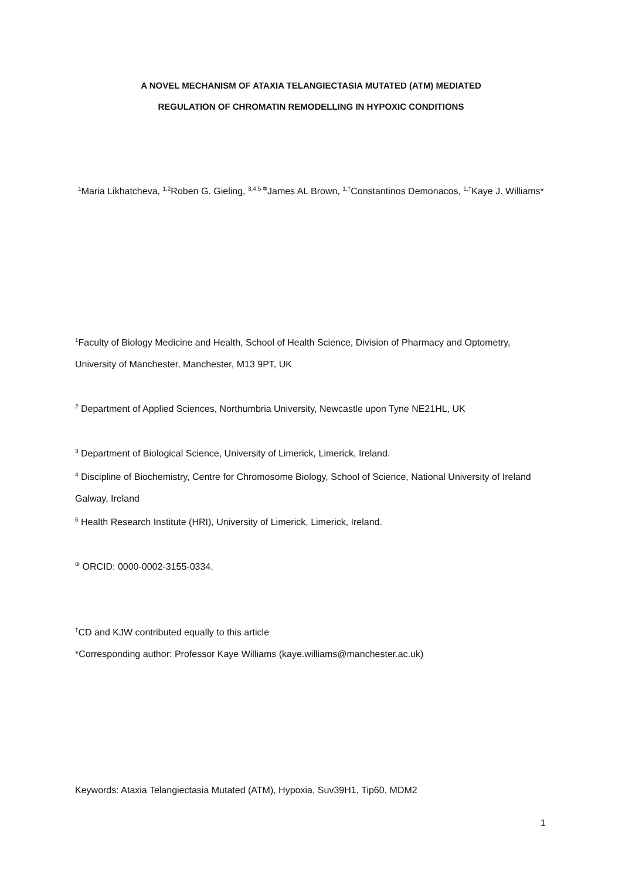A NOVEL MECHANISM OF ATAXIA TELANGIECTASIA MUTATED (ATM) MEDIATED
REGULATION OF CHROMATIN REMODELLING IN HYPOXIC CONDITIONS
<sup>1</sup> Maria Likhatcheva, <sup>1,2</sup>Roben G. Gieling, <sup>3,4,5 Φ</sup>James AL Brown, <sup>1,†</sup>Constantinos Demonacos, <sup>1,†</sup>Kaye J. Williams*
<sup>1</sup> Faculty of Biology Medicine and Health, School of Health Science, Division of Pharmacy and Optometry, University of Manchester, Manchester, M13 9PT, UK
<sup>2</sup> Department of Applied Sciences, Northumbria University, Newcastle upon Tyne NE21HL, UK
<sup>3</sup> Department of Biological Science, University of Limerick, Limerick, Ireland.
<sup>4</sup> Discipline of Biochemistry, Centre for Chromosome Biology, School of Science, National University of Ireland Galway, Ireland
<sup>5</sup> Health Research Institute (HRI), University of Limerick, Limerick, Ireland.
<sup>Φ</sup> ORCID: 0000-0002-3155-0334.
<sup>†</sup> CD and KJW contributed equally to this article
*Corresponding author: Professor Kaye Williams (kaye.williams@manchester.ac.uk)
Keywords: Ataxia Telangiectasia Mutated (ATM), Hypoxia, Suv39H1, Tip60, MDM2
1